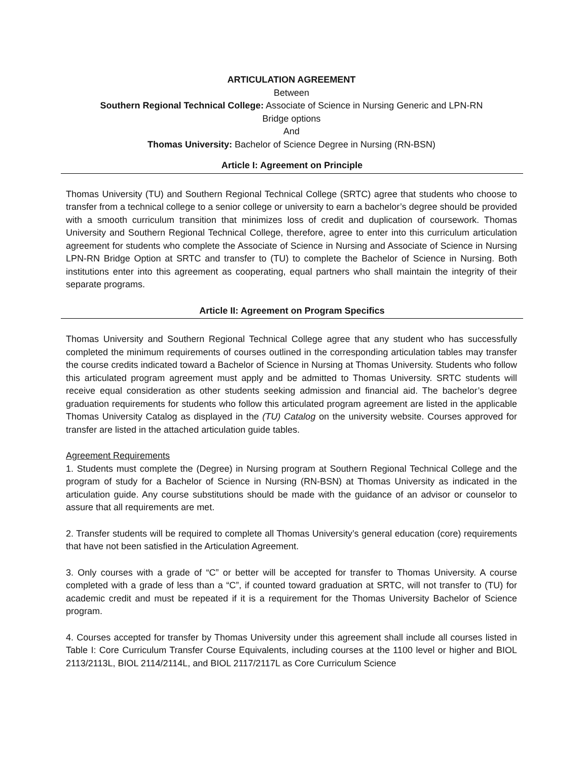ARTICULATION AGREEMENT
Between
Southern Regional Technical College: Associate of Science in Nursing Generic and LPN-RN
Bridge options
And
Thomas University: Bachelor of Science Degree in Nursing (RN-BSN)
Article I: Agreement on Principle
Thomas University (TU) and Southern Regional Technical College (SRTC) agree that students who choose to transfer from a technical college to a senior college or university to earn a bachelor’s degree should be provided with a smooth curriculum transition that minimizes loss of credit and duplication of coursework. Thomas University and Southern Regional Technical College, therefore, agree to enter into this curriculum articulation agreement for students who complete the Associate of Science in Nursing and Associate of Science in Nursing LPN-RN Bridge Option at SRTC and transfer to (TU) to complete the Bachelor of Science in Nursing. Both institutions enter into this agreement as cooperating, equal partners who shall maintain the integrity of their separate programs.
Article II: Agreement on Program Specifics
Thomas University and Southern Regional Technical College agree that any student who has successfully completed the minimum requirements of courses outlined in the corresponding articulation tables may transfer the course credits indicated toward a Bachelor of Science in Nursing at Thomas University. Students who follow this articulated program agreement must apply and be admitted to Thomas University. SRTC students will receive equal consideration as other students seeking admission and financial aid. The bachelor’s degree graduation requirements for students who follow this articulated program agreement are listed in the applicable Thomas University Catalog as displayed in the (TU) Catalog on the university website. Courses approved for transfer are listed in the attached articulation guide tables.
Agreement Requirements
1. Students must complete the (Degree) in Nursing program at Southern Regional Technical College and the program of study for a Bachelor of Science in Nursing (RN-BSN) at Thomas University as indicated in the articulation guide. Any course substitutions should be made with the guidance of an advisor or counselor to assure that all requirements are met.
2. Transfer students will be required to complete all Thomas University’s general education (core) requirements that have not been satisfied in the Articulation Agreement.
3. Only courses with a grade of “C” or better will be accepted for transfer to Thomas University. A course completed with a grade of less than a “C”, if counted toward graduation at SRTC, will not transfer to (TU) for academic credit and must be repeated if it is a requirement for the Thomas University Bachelor of Science program.
4. Courses accepted for transfer by Thomas University under this agreement shall include all courses listed in Table I: Core Curriculum Transfer Course Equivalents, including courses at the 1100 level or higher and BIOL 2113/2113L, BIOL 2114/2114L, and BIOL 2117/2117L as Core Curriculum Science